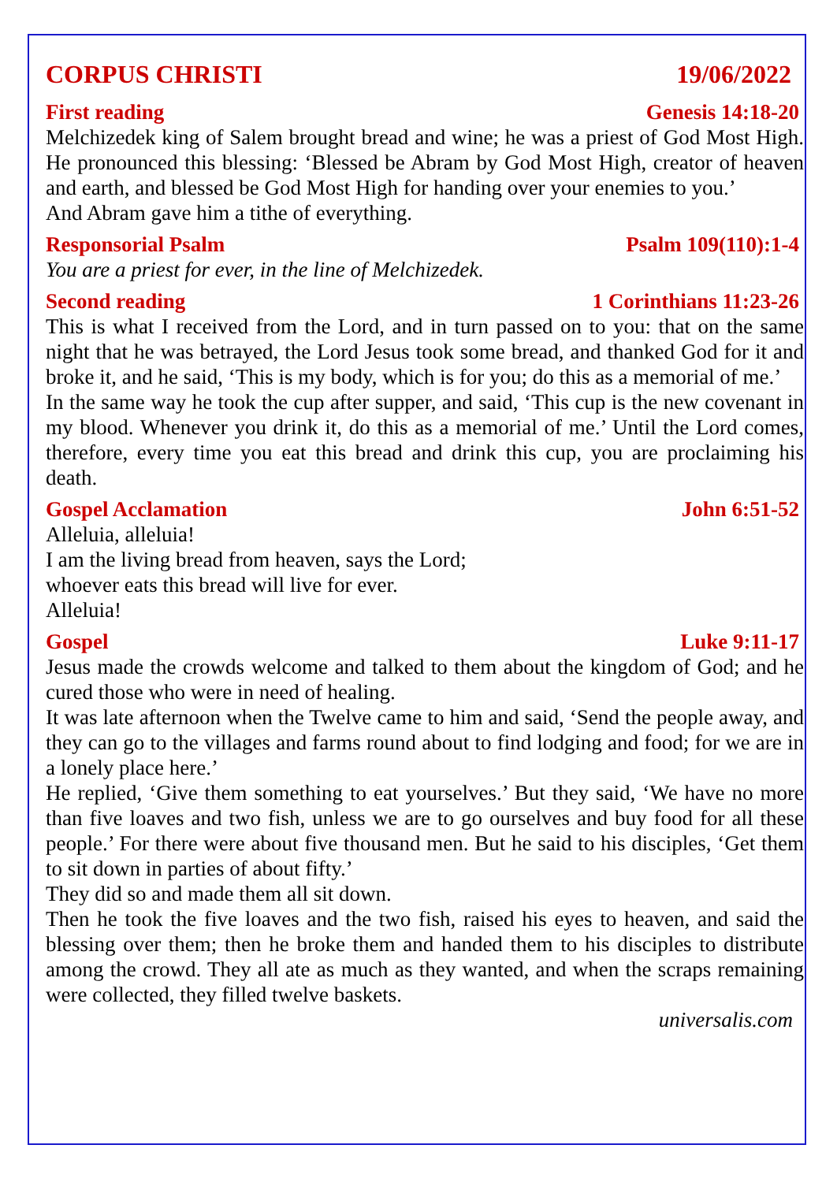CORPUS CHRISTI 19/06/2022
First reading Genesis 14:18-20
Melchizedek king of Salem brought bread and wine; he was a priest of God Most High. He pronounced this blessing: ‘Blessed be Abram by God Most High, creator of heaven and earth, and blessed be God Most High for handing over your enemies to you.’
And Abram gave him a tithe of everything.
Responsorial Psalm Psalm 109(110):1-4
You are a priest for ever, in the line of Melchizedek.
Second reading 1 Corinthians 11:23-26
This is what I received from the Lord, and in turn passed on to you: that on the same night that he was betrayed, the Lord Jesus took some bread, and thanked God for it and broke it, and he said, ‘This is my body, which is for you; do this as a memorial of me.’
In the same way he took the cup after supper, and said, ‘This cup is the new covenant in my blood. Whenever you drink it, do this as a memorial of me.’ Until the Lord comes, therefore, every time you eat this bread and drink this cup, you are proclaiming his death.
Gospel Acclamation John 6:51-52
Alleluia, alleluia!
I am the living bread from heaven, says the Lord;
whoever eats this bread will live for ever.
Alleluia!
Gospel Luke 9:11-17
Jesus made the crowds welcome and talked to them about the kingdom of God; and he cured those who were in need of healing.
It was late afternoon when the Twelve came to him and said, ‘Send the people away, and they can go to the villages and farms round about to find lodging and food; for we are in a lonely place here.’
He replied, ‘Give them something to eat yourselves.’ But they said, ‘We have no more than five loaves and two fish, unless we are to go ourselves and buy food for all these people.’ For there were about five thousand men. But he said to his disciples, ‘Get them to sit down in parties of about fifty.’
They did so and made them all sit down.
Then he took the five loaves and the two fish, raised his eyes to heaven, and said the blessing over them; then he broke them and handed them to his disciples to distribute among the crowd. They all ate as much as they wanted, and when the scraps remaining were collected, they filled twelve baskets.
universalis.com